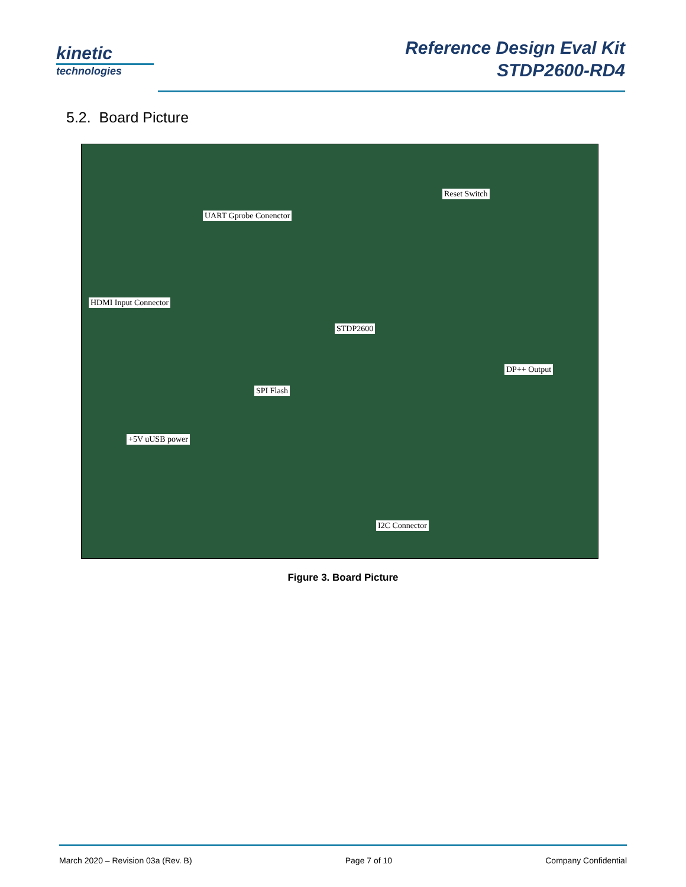kinetic
technologies
Reference Design Eval Kit
STDP2600-RD4
5.2. Board Picture
UART Gprobe Conenctor
Reset Switch
HDMI Input Connector
STDP2600
DP++ Output
SPI Flash
+5V uUSB power
I2C Connector
Figure 3. Board Picture
March 2020 – Revision 03a (Rev. B) Page 7 of 10 Company Confidential